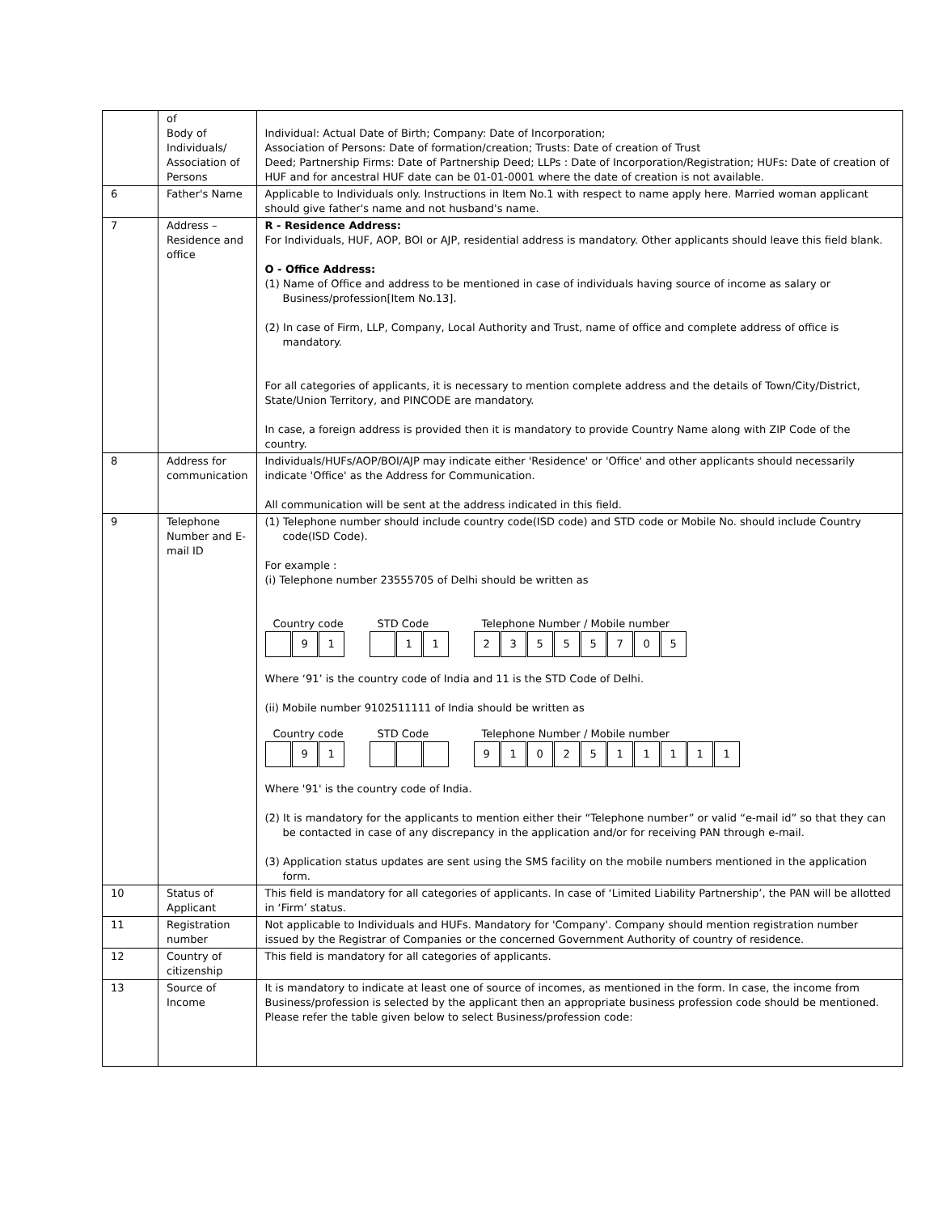| | of Body of Individuals/ Association of Persons | Individual: Actual Date of Birth; Company: Date of Incorporation; Association of Persons: Date of formation/creation; Trusts: Date of creation of Trust Deed; Partnership Firms: Date of Partnership Deed; LLPs : Date of Incorporation/Registration; HUFs: Date of creation of HUF and for ancestral HUF date can be 01-01-0001 where the date of creation is not available. |
| 6 | Father's Name | Applicable to Individuals only. Instructions in Item No.1 with respect to name apply here. Married woman applicant should give father's name and not husband's name. |
| 7 | Address – Residence and office | R - Residence Address: For Individuals, HUF, AOP, BOI or AJP, residential address is mandatory. Other applicants should leave this field blank. O - Office Address: (1) Name of Office and address to be mentioned in case of individuals having source of income as salary or Business/profession[Item No.13]. (2) In case of Firm, LLP, Company, Local Authority and Trust, name of office and complete address of office is mandatory. For all categories of applicants, it is necessary to mention complete address and the details of Town/City/District, State/Union Territory, and PINCODE are mandatory. In case, a foreign address is provided then it is mandatory to provide Country Name along with ZIP Code of the country. |
| 8 | Address for communication | Individuals/HUFs/AOP/BOI/AJP may indicate either 'Residence' or 'Office' and other applicants should necessarily indicate 'Office' as the Address for Communication. All communication will be sent at the address indicated in this field. |
| 9 | Telephone Number and E-mail ID | (1) Telephone number should include country code(ISD code) and STD code or Mobile No. should include Country code(ISD Code). For example : (i) Telephone number 23555705 of Delhi should be written as Country code 9 1 STD Code 1 1 Telephone Number / Mobile number 2 3 5 5 5 7 0 5 Where ‘91’ is the country code of India and 11 is the STD Code of Delhi. (ii) Mobile number 9102511111 of India should be written as Country code 9 1 STD Code Telephone Number / Mobile number 9 1 0 2 5 1 1 1 1 1 Where '91' is the country code of India. (2) It is mandatory for the applicants to mention either their “Telephone number” or valid “e-mail id” so that they can be contacted in case of any discrepancy in the application and/or for receiving PAN through e-mail. (3) Application status updates are sent using the SMS facility on the mobile numbers mentioned in the application form. |
| 10 | Status of Applicant | This field is mandatory for all categories of applicants. In case of ‘Limited Liability Partnership’, the PAN will be allotted in ‘Firm’ status. |
| 11 | Registration number | Not applicable to Individuals and HUFs. Mandatory for 'Company'. Company should mention registration number issued by the Registrar of Companies or the concerned Government Authority of country of residence. |
| 12 | Country of citizenship | This field is mandatory for all categories of applicants. |
| 13 | Source of Income | It is mandatory to indicate at least one of source of incomes, as mentioned in the form. In case, the income from Business/profession is selected by the applicant then an appropriate business profession code should be mentioned. Please refer the table given below to select Business/profession code: |